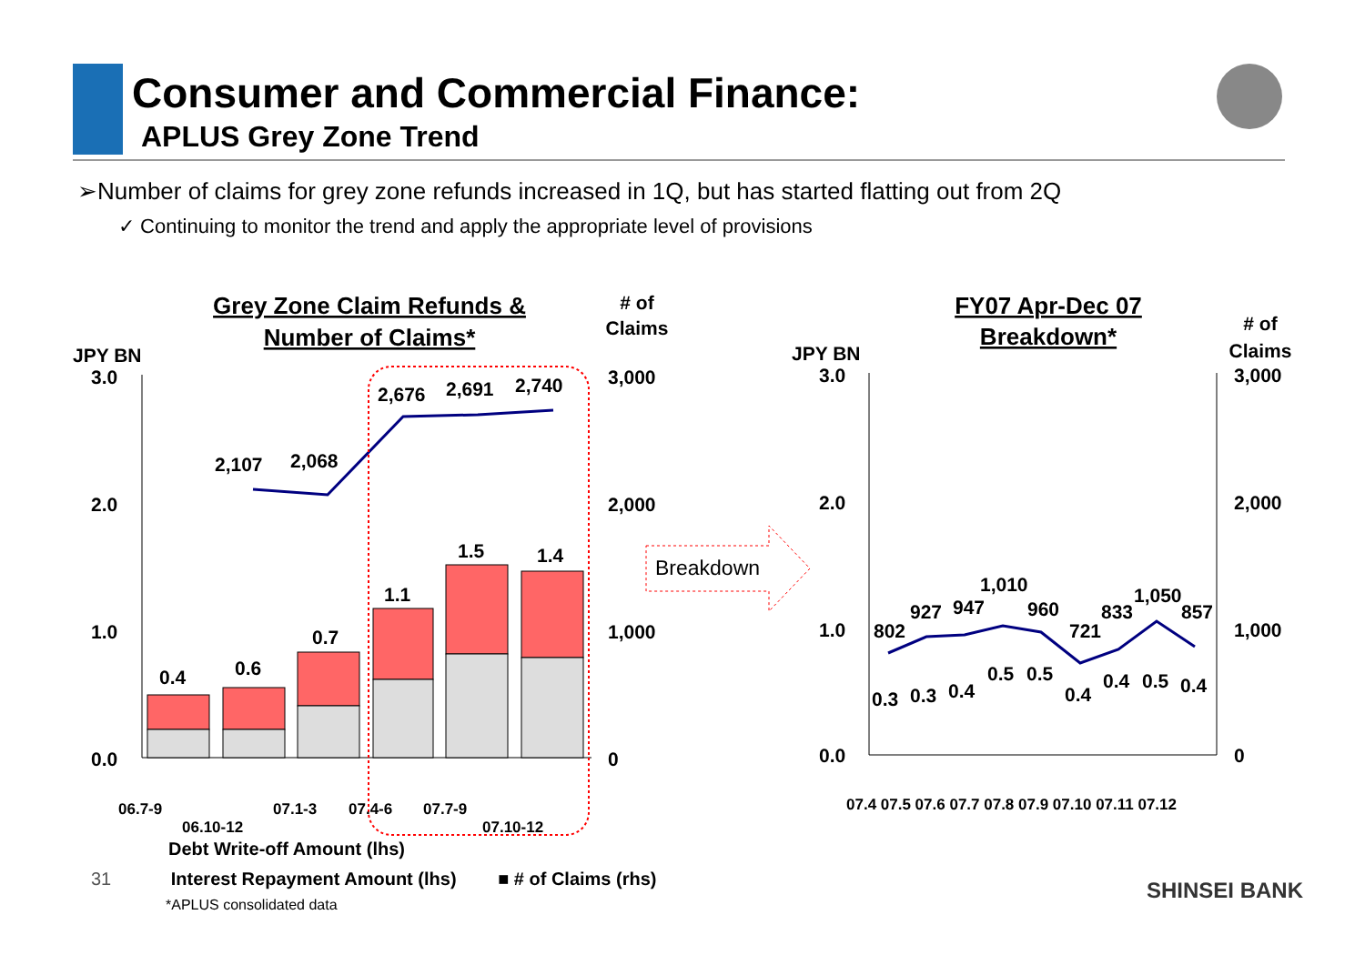Consumer and Commercial Finance:
APLUS Grey Zone Trend
➢Number of claims for grey zone refunds increased in 1Q, but has started flatting out from 2Q
✓ Continuing to monitor the trend and apply the appropriate level of provisions
Grey Zone Claim Refunds &
Number of Claims*
JPY BN
Claims
# of
3.0
2.0
1.0
0.0
3,000
2,000
1,000
0
0.4
0.6
0.7
1.1
1.5
1.4
2,107
2,068
2,676
2,691
2,740
06.7-9
06.10-12
07.1-3
07.4-6
07.7-9
07.10-12
Breakdown
FY07 Apr-Dec 07
Breakdown*
JPY BN
# of
Claims
3.0
2.0
1.0
0.0
3,000
2,000
1,000
0
0.3
0.3
0.4
0.5
0.5
0.4
0.4
0.5
0.4
802
927
947
1,010
960
721
833
1,050
857
07.4 07.5 07.6 07.7 07.8 07.9 07.10 07.11 07.12
Debt Write-off Amount (lhs)
31 Interest Repayment Amount (lhs) ■ # of Claims (rhs)
*APLUS consolidated data
SHINSEI BANK